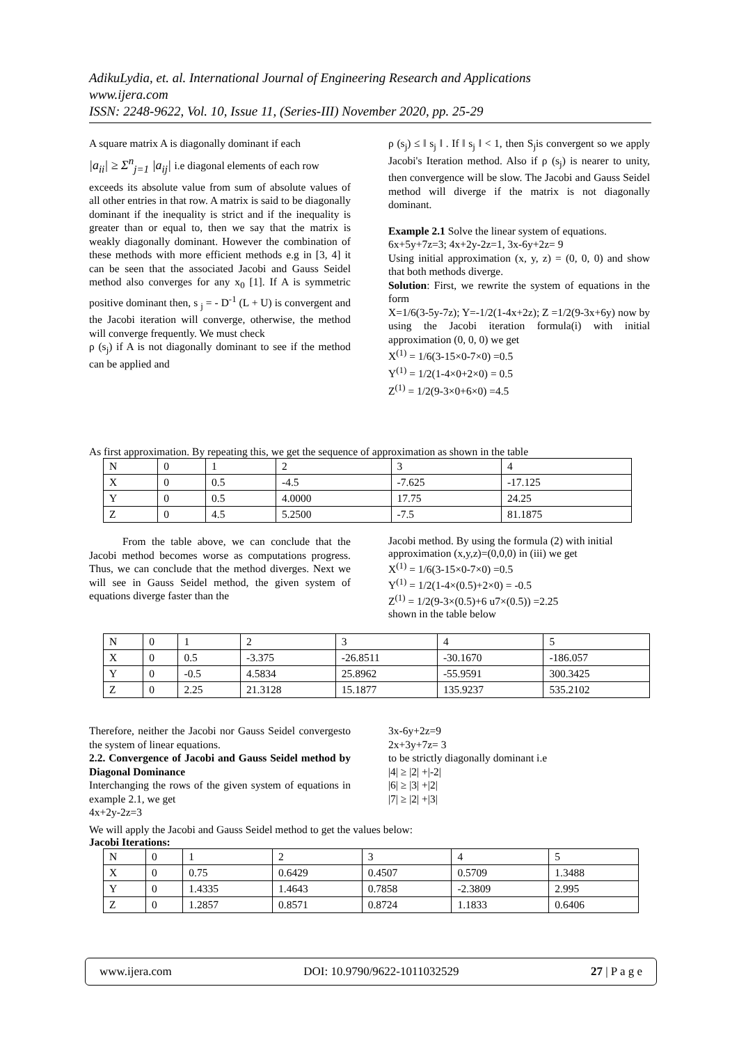AdikuLydia, et. al. International Journal of Engineering Research and Applications
www.ijera.com
ISSN: 2248-9622, Vol. 10, Issue 11, (Series-III) November 2020, pp. 25-29
A square matrix A is diagonally dominant if each
|a<sub>ii</sub>| ≥ Σ<sup>n</sup><sub>j=1</sub> |a<sub>ij</sub>| i.e diagonal elements of each row
exceeds its absolute value from sum of absolute values of all other entries in that row. A matrix is said to be diagonally dominant if the inequality is strict and if the inequality is greater than or equal to, then we say that the matrix is weakly diagonally dominant. However the combination of these methods with more efficient methods e.g in [3, 4] it can be seen that the associated Jacobi and Gauss Seidel method also converges for any x<sub>0</sub> [1]. If A is symmetric positive dominant then, s <sub>j</sub> = - D<sup>-1</sup> (L + U) is convergent and the Jacobi iteration will converge, otherwise, the method will converge frequently. We must check
ρ (s<sub>j</sub>) if A is not diagonally dominant to see if the method can be applied and
ρ (s<sub>j</sub>) ≤ ‖ s<sub>j</sub> ‖ . If ‖ s<sub>j</sub> ‖ < 1, then S<sub>j</sub>is convergent so we apply Jacobi's Iteration method. Also if ρ (s<sub>j</sub>) is nearer to unity, then convergence will be slow. The Jacobi and Gauss Seidel method will diverge if the matrix is not diagonally dominant.
Example 2.1 Solve the linear system of equations.
6x+5y+7z=3; 4x+2y-2z=1, 3x-6y+2z= 9
Using initial approximation (x, y, z) = (0, 0, 0) and show that both methods diverge.
Solution: First, we rewrite the system of equations in the form
X=1/6(3-5y-7z); Y=-1/2(1-4x+2z); Z =1/2(9-3x+6y) now by using the Jacobi iteration formula(i) with initial approximation (0, 0, 0) we get
X<sup>(1)</sup> = 1/6(3-15×0-7×0) =0.5
Y<sup>(1)</sup> = 1/2(1-4×0+2×0) = 0.5
Z<sup>(1)</sup> = 1/2(9-3×0+6×0) =4.5
As first approximation. By repeating this, we get the sequence of approximation as shown in the table
| N | 0 | 1 | 2 | 3 | 4 |
| X | 0 | 0.5 | -4.5 | -7.625 | -17.125 |
| Y | 0 | 0.5 | 4.0000 | 17.75 | 24.25 |
| Z | 0 | 4.5 | 5.2500 | -7.5 | 81.1875 |
From the table above, we can conclude that the Jacobi method becomes worse as computations progress. Thus, we can conclude that the method diverges. Next we will see in Gauss Seidel method, the given system of equations diverge faster than the
Jacobi method. By using the formula (2) with initial approximation (x,y,z)=(0,0,0) in (iii) we get
X<sup>(1)</sup> = 1/6(3-15×0-7×0) =0.5
Y<sup>(1)</sup> = 1/2(1-4×(0.5)+2×0) = -0.5
Z<sup>(1)</sup> = 1/2(9-3×(0.5)+6 u7×(0.5)) =2.25
shown in the table below
| N | 0 | 1 | 2 | 3 | 4 | 5 |
| X | 0 | 0.5 | -3.375 | -26.8511 | -30.1670 | -186.057 |
| Y | 0 | -0.5 | 4.5834 | 25.8962 | -55.9591 | 300.3425 |
| Z | 0 | 2.25 | 21.3128 | 15.1877 | 135.9237 | 535.2102 |
Therefore, neither the Jacobi nor Gauss Seidel convergesto the system of linear equations.
2.2. Convergence of Jacobi and Gauss Seidel method by Diagonal Dominance
Interchanging the rows of the given system of equations in example 2.1, we get
4x+2y-2z=3
3x-6y+2z=9
2x+3y+7z= 3
to be strictly diagonally dominant i.e
|4| ≥ |2| +|-2|
|6| ≥ |3| +|2|
|7| ≥ |2| +|3|
We will apply the Jacobi and Gauss Seidel method to get the values below:
Jacobi Iterations:
| N | 0 | 1 | 2 | 3 | 4 | 5 |
| X | 0 | 0.75 | 0.6429 | 0.4507 | 0.5709 | 1.3488 |
| Y | 0 | 1.4335 | 1.4643 | 0.7858 | -2.3809 | 2.995 |
| Z | 0 | 1.2857 | 0.8571 | 0.8724 | 1.1833 | 0.6406 |
www.ijera.com DOI: 10.9790/9622-1011032529 27 | P a g e